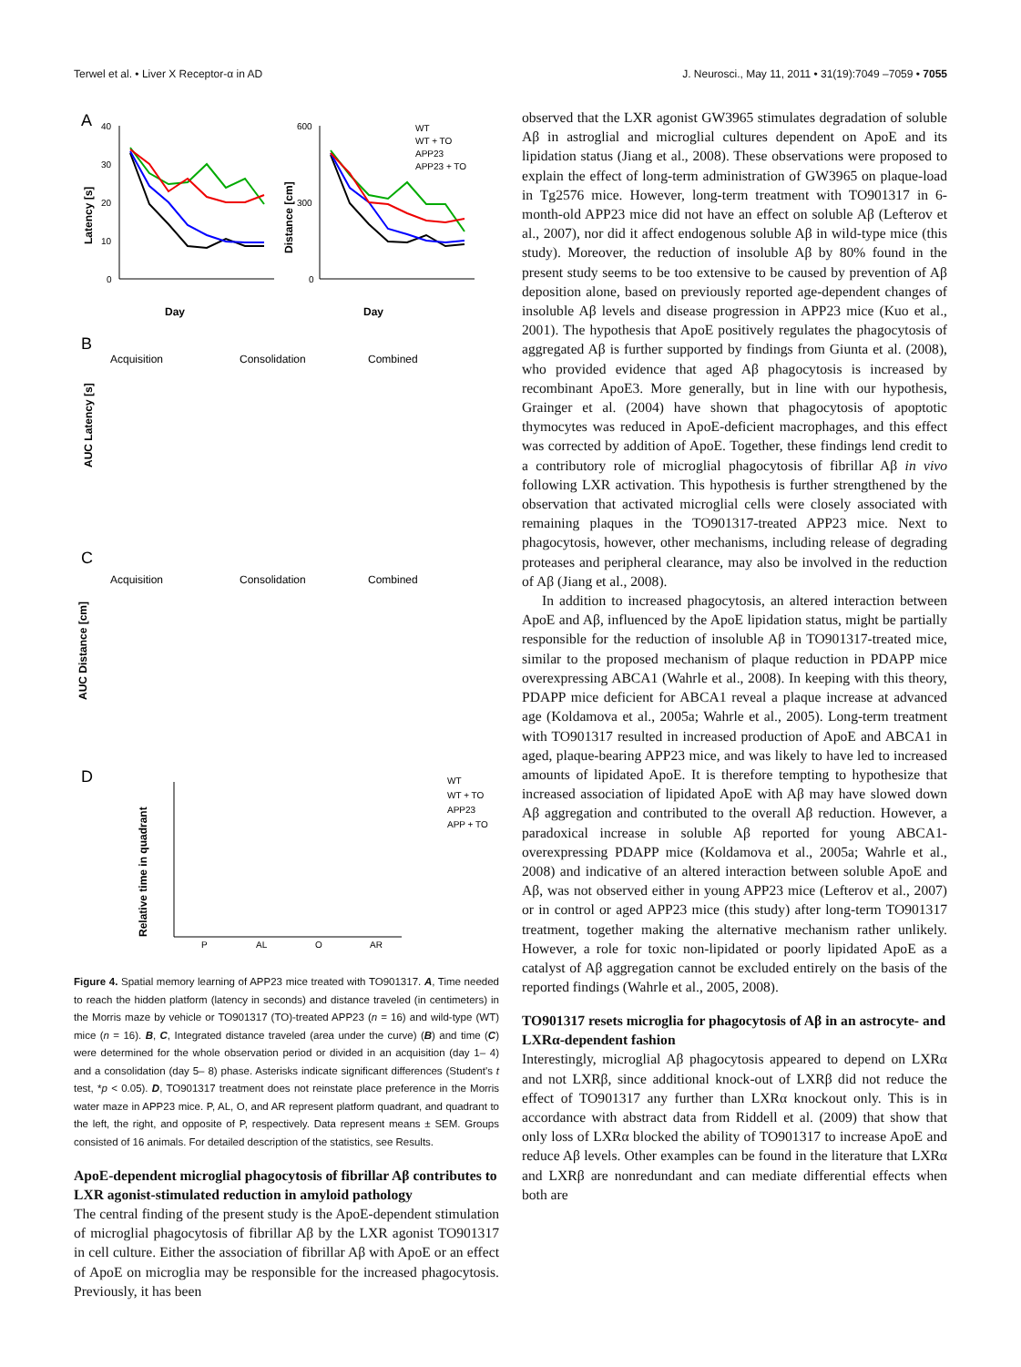Terwel et al. • Liver X Receptor-α in AD J. Neurosci., May 11, 2011 • 31(19):7049 –7059 • 7055
A
40
30
20
10
0
Day
Latency [s]
600
300
0
Day
Distance [cm]
WT
WT + TO
APP23
APP23 + TO
B
C
Acquisition
Consolidation
Combined
Acquisition
Consolidation
Combined
AUC Latency [s]
AUC Distance [cm]
D
Relative time in quadrant
P
AL
O
AR
WT
WT + TO
APP23
APP + TO
Figure 4. Spatial memory learning of APP23 mice treated with TO901317. A, Time needed to reach the hidden platform (latency in seconds) and distance traveled (in centimeters) in the Morris maze by vehicle or TO901317 (TO)-treated APP23 (n = 16) and wild-type (WT) mice (n = 16). B, C, Integrated distance traveled (area under the curve) (B) and time (C) were determined for the whole observation period or divided in an acquisition (day 1– 4) and a consolidation (day 5– 8) phase. Asterisks indicate significant differences (Student's t test, *p < 0.05). D, TO901317 treatment does not reinstate place preference in the Morris water maze in APP23 mice. P, AL, O, and AR represent platform quadrant, and quadrant to the left, the right, and opposite of P, respectively. Data represent means ± SEM. Groups consisted of 16 animals. For detailed description of the statistics, see Results.
ApoE-dependent microglial phagocytosis of fibrillar Aβ contributes to LXR agonist-stimulated reduction in amyloid pathology
The central finding of the present study is the ApoE-dependent stimulation of microglial phagocytosis of fibrillar Aβ by the LXR agonist TO901317 in cell culture. Either the association of fibrillar Aβ with ApoE or an effect of ApoE on microglia may be responsible for the increased phagocytosis. Previously, it has been
observed that the LXR agonist GW3965 stimulates degradation of soluble Aβ in astroglial and microglial cultures dependent on ApoE and its lipidation status (Jiang et al., 2008). These observations were proposed to explain the effect of long-term administration of GW3965 on plaque-load in Tg2576 mice. However, long-term treatment with TO901317 in 6-month-old APP23 mice did not have an effect on soluble Aβ (Lefterov et al., 2007), nor did it affect endogenous soluble Aβ in wild-type mice (this study). Moreover, the reduction of insoluble Aβ by 80% found in the present study seems to be too extensive to be caused by prevention of Aβ deposition alone, based on previously reported age-dependent changes of insoluble Aβ levels and disease progression in APP23 mice (Kuo et al., 2001). The hypothesis that ApoE positively regulates the phagocytosis of aggregated Aβ is further supported by findings from Giunta et al. (2008), who provided evidence that aged Aβ phagocytosis is increased by recombinant ApoE3. More generally, but in line with our hypothesis, Grainger et al. (2004) have shown that phagocytosis of apoptotic thymocytes was reduced in ApoE-deficient macrophages, and this effect was corrected by addition of ApoE. Together, these findings lend credit to a contributory role of microglial phagocytosis of fibrillar Aβ in vivo following LXR activation. This hypothesis is further strengthened by the observation that activated microglial cells were closely associated with remaining plaques in the TO901317-treated APP23 mice. Next to phagocytosis, however, other mechanisms, including release of degrading proteases and peripheral clearance, may also be involved in the reduction of Aβ (Jiang et al., 2008).
In addition to increased phagocytosis, an altered interaction between ApoE and Aβ, influenced by the ApoE lipidation status, might be partially responsible for the reduction of insoluble Aβ in TO901317-treated mice, similar to the proposed mechanism of plaque reduction in PDAPP mice overexpressing ABCA1 (Wahrle et al., 2008). In keeping with this theory, PDAPP mice deficient for ABCA1 reveal a plaque increase at advanced age (Koldamova et al., 2005a; Wahrle et al., 2005). Long-term treatment with TO901317 resulted in increased production of ApoE and ABCA1 in aged, plaque-bearing APP23 mice, and was likely to have led to increased amounts of lipidated ApoE. It is therefore tempting to hypothesize that increased association of lipidated ApoE with Aβ may have slowed down Aβ aggregation and contributed to the overall Aβ reduction. However, a paradoxical increase in soluble Aβ reported for young ABCA1-overexpressing PDAPP mice (Koldamova et al., 2005a; Wahrle et al., 2008) and indicative of an altered interaction between soluble ApoE and Aβ, was not observed either in young APP23 mice (Lefterov et al., 2007) or in control or aged APP23 mice (this study) after long-term TO901317 treatment, together making the alternative mechanism rather unlikely. However, a role for toxic non-lipidated or poorly lipidated ApoE as a catalyst of Aβ aggregation cannot be excluded entirely on the basis of the reported findings (Wahrle et al., 2005, 2008).
TO901317 resets microglia for phagocytosis of Aβ in an astrocyte- and LXRα-dependent fashion
Interestingly, microglial Aβ phagocytosis appeared to depend on LXRα and not LXRβ, since additional knock-out of LXRβ did not reduce the effect of TO901317 any further than LXRα knockout only. This is in accordance with abstract data from Riddell et al. (2009) that show that only loss of LXRα blocked the ability of TO901317 to increase ApoE and reduce Aβ levels. Other examples can be found in the literature that LXRα and LXRβ are nonredundant and can mediate differential effects when both are